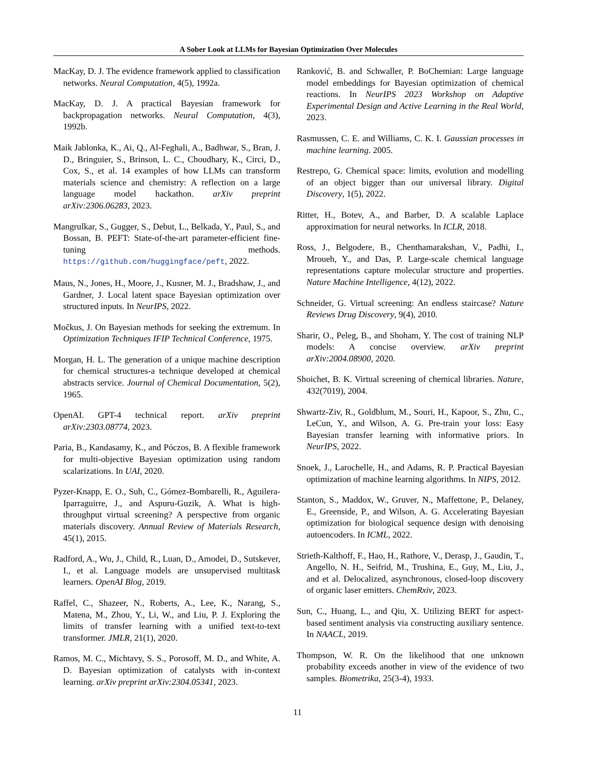A Sober Look at LLMs for Bayesian Optimization Over Molecules
MacKay, D. J. The evidence framework applied to classification networks. Neural Computation, 4(5), 1992a.
MacKay, D. J. A practical Bayesian framework for backpropagation networks. Neural Computation, 4(3), 1992b.
Maik Jablonka, K., Ai, Q., Al-Feghali, A., Badhwar, S., Bran, J. D., Bringuier, S., Brinson, L. C., Choudhary, K., Circi, D., Cox, S., et al. 14 examples of how LLMs can transform materials science and chemistry: A reflection on a large language model hackathon. arXiv preprint arXiv:2306.06283, 2023.
Mangrulkar, S., Gugger, S., Debut, L., Belkada, Y., Paul, S., and Bossan, B. PEFT: State-of-the-art parameter-efficient fine-tuning methods. https://github.com/huggingface/peft, 2022.
Maus, N., Jones, H., Moore, J., Kusner, M. J., Bradshaw, J., and Gardner, J. Local latent space Bayesian optimization over structured inputs. In NeurIPS, 2022.
Močkus, J. On Bayesian methods for seeking the extremum. In Optimization Techniques IFIP Technical Conference, 1975.
Morgan, H. L. The generation of a unique machine description for chemical structures-a technique developed at chemical abstracts service. Journal of Chemical Documentation, 5(2), 1965.
OpenAI. GPT-4 technical report. arXiv preprint arXiv:2303.08774, 2023.
Paria, B., Kandasamy, K., and Póczos, B. A flexible framework for multi-objective Bayesian optimization using random scalarizations. In UAI, 2020.
Pyzer-Knapp, E. O., Suh, C., Gómez-Bombarelli, R., Aguilera-Iparraguirre, J., and Aspuru-Guzik, A. What is high-throughput virtual screening? A perspective from organic materials discovery. Annual Review of Materials Research, 45(1), 2015.
Radford, A., Wu, J., Child, R., Luan, D., Amodei, D., Sutskever, I., et al. Language models are unsupervised multitask learners. OpenAI Blog, 2019.
Raffel, C., Shazeer, N., Roberts, A., Lee, K., Narang, S., Matena, M., Zhou, Y., Li, W., and Liu, P. J. Exploring the limits of transfer learning with a unified text-to-text transformer. JMLR, 21(1), 2020.
Ramos, M. C., Michtavy, S. S., Porosoff, M. D., and White, A. D. Bayesian optimization of catalysts with in-context learning. arXiv preprint arXiv:2304.05341, 2023.
Ranković, B. and Schwaller, P. BoChemian: Large language model embeddings for Bayesian optimization of chemical reactions. In NeurIPS 2023 Workshop on Adaptive Experimental Design and Active Learning in the Real World, 2023.
Rasmussen, C. E. and Williams, C. K. I. Gaussian processes in machine learning. 2005.
Restrepo, G. Chemical space: limits, evolution and modelling of an object bigger than our universal library. Digital Discovery, 1(5), 2022.
Ritter, H., Botev, A., and Barber, D. A scalable Laplace approximation for neural networks. In ICLR, 2018.
Ross, J., Belgodere, B., Chenthamarakshan, V., Padhi, I., Mroueh, Y., and Das, P. Large-scale chemical language representations capture molecular structure and properties. Nature Machine Intelligence, 4(12), 2022.
Schneider, G. Virtual screening: An endless staircase? Nature Reviews Drug Discovery, 9(4), 2010.
Sharir, O., Peleg, B., and Shoham, Y. The cost of training NLP models: A concise overview. arXiv preprint arXiv:2004.08900, 2020.
Shoichet, B. K. Virtual screening of chemical libraries. Nature, 432(7019), 2004.
Shwartz-Ziv, R., Goldblum, M., Souri, H., Kapoor, S., Zhu, C., LeCun, Y., and Wilson, A. G. Pre-train your loss: Easy Bayesian transfer learning with informative priors. In NeurIPS, 2022.
Snoek, J., Larochelle, H., and Adams, R. P. Practical Bayesian optimization of machine learning algorithms. In NIPS, 2012.
Stanton, S., Maddox, W., Gruver, N., Maffettone, P., Delaney, E., Greenside, P., and Wilson, A. G. Accelerating Bayesian optimization for biological sequence design with denoising autoencoders. In ICML, 2022.
Strieth-Kalthoff, F., Hao, H., Rathore, V., Derasp, J., Gaudin, T., Angello, N. H., Seifrid, M., Trushina, E., Guy, M., Liu, J., and et al. Delocalized, asynchronous, closed-loop discovery of organic laser emitters. ChemRxiv, 2023.
Sun, C., Huang, L., and Qiu, X. Utilizing BERT for aspect-based sentiment analysis via constructing auxiliary sentence. In NAACL, 2019.
Thompson, W. R. On the likelihood that one unknown probability exceeds another in view of the evidence of two samples. Biometrika, 25(3-4), 1933.
11